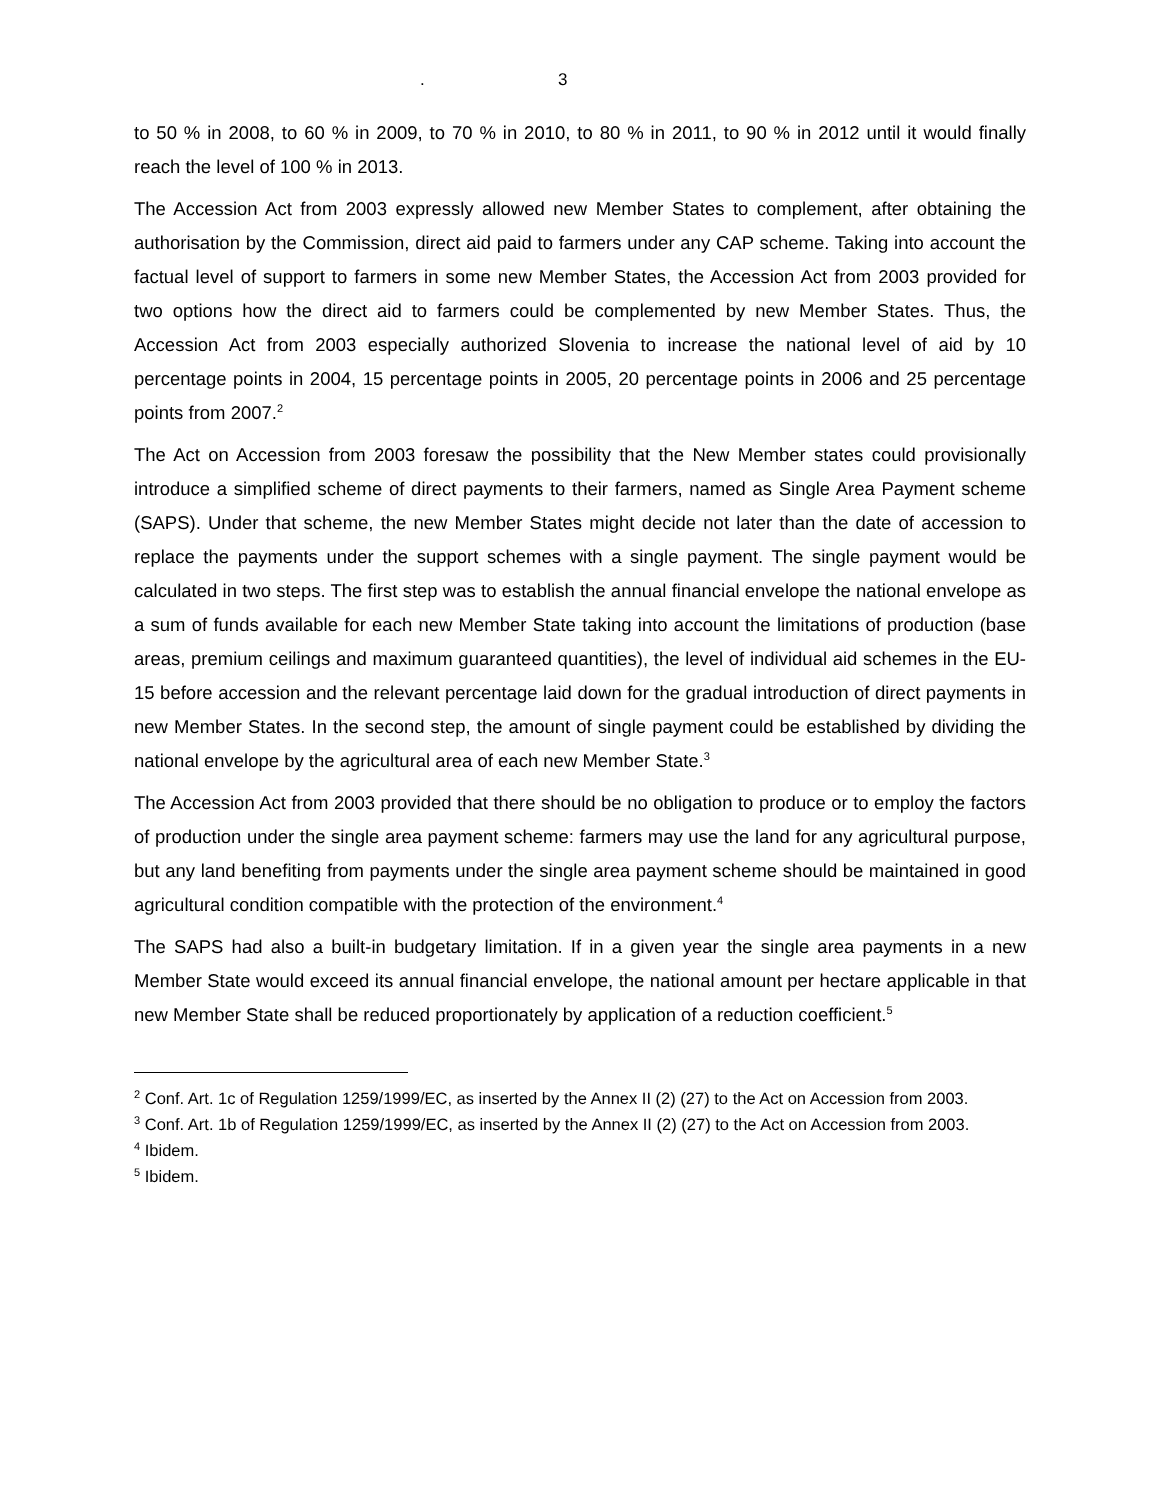. 3
to 50 % in 2008, to 60 % in 2009, to 70 % in 2010, to 80 % in 2011, to 90 % in 2012 until it would finally reach the level of 100 % in 2013.
The Accession Act from 2003 expressly allowed new Member States to complement, after obtaining the authorisation by the Commission, direct aid paid to farmers under any CAP scheme. Taking into account the factual level of support to farmers in some new Member States, the Accession Act from 2003 provided for two options how the direct aid to farmers could be complemented by new Member States. Thus, the Accession Act from 2003 especially authorized Slovenia to increase the national level of aid by 10 percentage points in 2004, 15 percentage points in 2005, 20 percentage points in 2006 and 25 percentage points from 2007.<sup>2</sup>
The Act on Accession from 2003 foresaw the possibility that the New Member states could provisionally introduce a simplified scheme of direct payments to their farmers, named as Single Area Payment scheme (SAPS). Under that scheme, the new Member States might decide not later than the date of accession to replace the payments under the support schemes with a single payment. The single payment would be calculated in two steps. The first step was to establish the annual financial envelope the national envelope as a sum of funds available for each new Member State taking into account the limitations of production (base areas, premium ceilings and maximum guaranteed quantities), the level of individual aid schemes in the EU-15 before accession and the relevant percentage laid down for the gradual introduction of direct payments in new Member States. In the second step, the amount of single payment could be established by dividing the national envelope by the agricultural area of each new Member State.<sup>3</sup>
The Accession Act from 2003 provided that there should be no obligation to produce or to employ the factors of production under the single area payment scheme: farmers may use the land for any agricultural purpose, but any land benefiting from payments under the single area payment scheme should be maintained in good agricultural condition compatible with the protection of the environment.<sup>4</sup>
The SAPS had also a built-in budgetary limitation. If in a given year the single area payments in a new Member State would exceed its annual financial envelope, the national amount per hectare applicable in that new Member State shall be reduced proportionately by application of a reduction coefficient.<sup>5</sup>
<sup>2</sup> Conf. Art. 1c of Regulation 1259/1999/EC, as inserted by the Annex II (2) (27) to the Act on Accession from 2003.
<sup>3</sup> Conf. Art. 1b of Regulation 1259/1999/EC, as inserted by the Annex II (2) (27) to the Act on Accession from 2003.
<sup>4</sup> Ibidem.
<sup>5</sup> Ibidem.